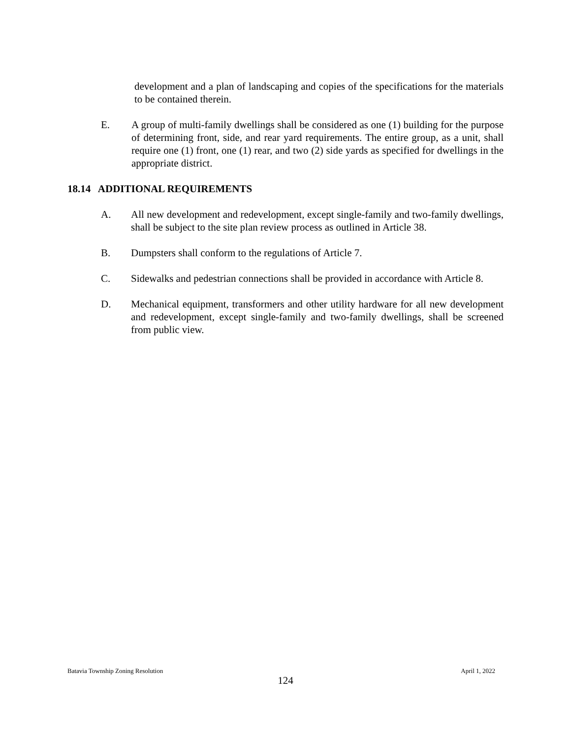development and a plan of landscaping and copies of the specifications for the materials to be contained therein.
E. A group of multi-family dwellings shall be considered as one (1) building for the purpose of determining front, side, and rear yard requirements. The entire group, as a unit, shall require one (1) front, one (1) rear, and two (2) side yards as specified for dwellings in the appropriate district.
18.14 ADDITIONAL REQUIREMENTS
A. All new development and redevelopment, except single-family and two-family dwellings, shall be subject to the site plan review process as outlined in Article 38.
B. Dumpsters shall conform to the regulations of Article 7.
C. Sidewalks and pedestrian connections shall be provided in accordance with Article 8.
D. Mechanical equipment, transformers and other utility hardware for all new development and redevelopment, except single-family and two-family dwellings, shall be screened from public view.
Batavia Township Zoning Resolution April 1, 2022
124